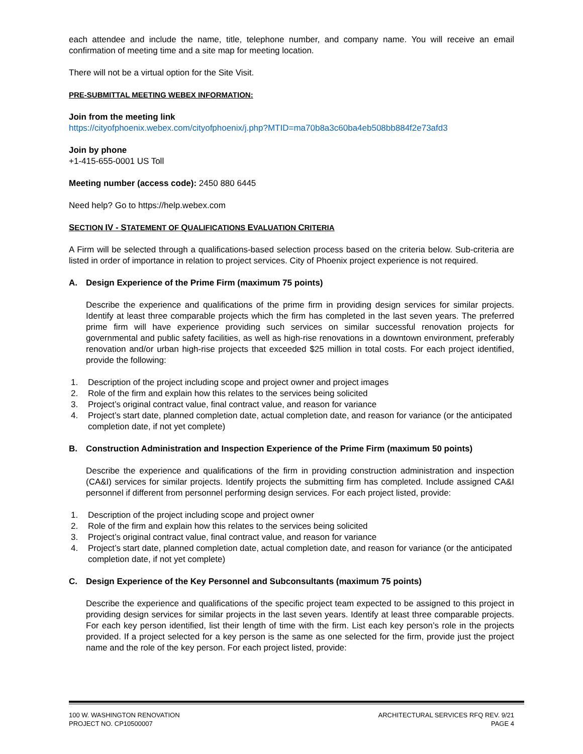each attendee and include the name, title, telephone number, and company name. You will receive an email confirmation of meeting time and a site map for meeting location.
There will not be a virtual option for the Site Visit.
PRE-SUBMITTAL MEETING WEBEX INFORMATION:
Join from the meeting link
https://cityofphoenix.webex.com/cityofphoenix/j.php?MTID=ma70b8a3c60ba4eb508bb884f2e73afd3
Join by phone
+1-415-655-0001 US Toll
Meeting number (access code): 2450 880 6445
Need help? Go to https://help.webex.com
SECTION IV - STATEMENT OF QUALIFICATIONS EVALUATION CRITERIA
A Firm will be selected through a qualifications-based selection process based on the criteria below. Sub-criteria are listed in order of importance in relation to project services. City of Phoenix project experience is not required.
A. Design Experience of the Prime Firm (maximum 75 points)
Describe the experience and qualifications of the prime firm in providing design services for similar projects. Identify at least three comparable projects which the firm has completed in the last seven years. The preferred prime firm will have experience providing such services on similar successful renovation projects for governmental and public safety facilities, as well as high-rise renovations in a downtown environment, preferably renovation and/or urban high-rise projects that exceeded $25 million in total costs. For each project identified, provide the following:
1. Description of the project including scope and project owner and project images
2. Role of the firm and explain how this relates to the services being solicited
3. Project’s original contract value, final contract value, and reason for variance
4. Project’s start date, planned completion date, actual completion date, and reason for variance (or the anticipated completion date, if not yet complete)
B. Construction Administration and Inspection Experience of the Prime Firm (maximum 50 points)
Describe the experience and qualifications of the firm in providing construction administration and inspection (CA&I) services for similar projects. Identify projects the submitting firm has completed. Include assigned CA&I personnel if different from personnel performing design services. For each project listed, provide:
1. Description of the project including scope and project owner
2. Role of the firm and explain how this relates to the services being solicited
3. Project’s original contract value, final contract value, and reason for variance
4. Project’s start date, planned completion date, actual completion date, and reason for variance (or the anticipated completion date, if not yet complete)
C. Design Experience of the Key Personnel and Subconsultants (maximum 75 points)
Describe the experience and qualifications of the specific project team expected to be assigned to this project in providing design services for similar projects in the last seven years. Identify at least three comparable projects. For each key person identified, list their length of time with the firm. List each key person’s role in the projects provided. If a project selected for a key person is the same as one selected for the firm, provide just the project name and the role of the key person. For each project listed, provide:
100 W. WASHINGTON RENOVATION
PROJECT NO. CP10500007
ARCHITECTURAL SERVICES RFQ REV. 9/21
PAGE 4